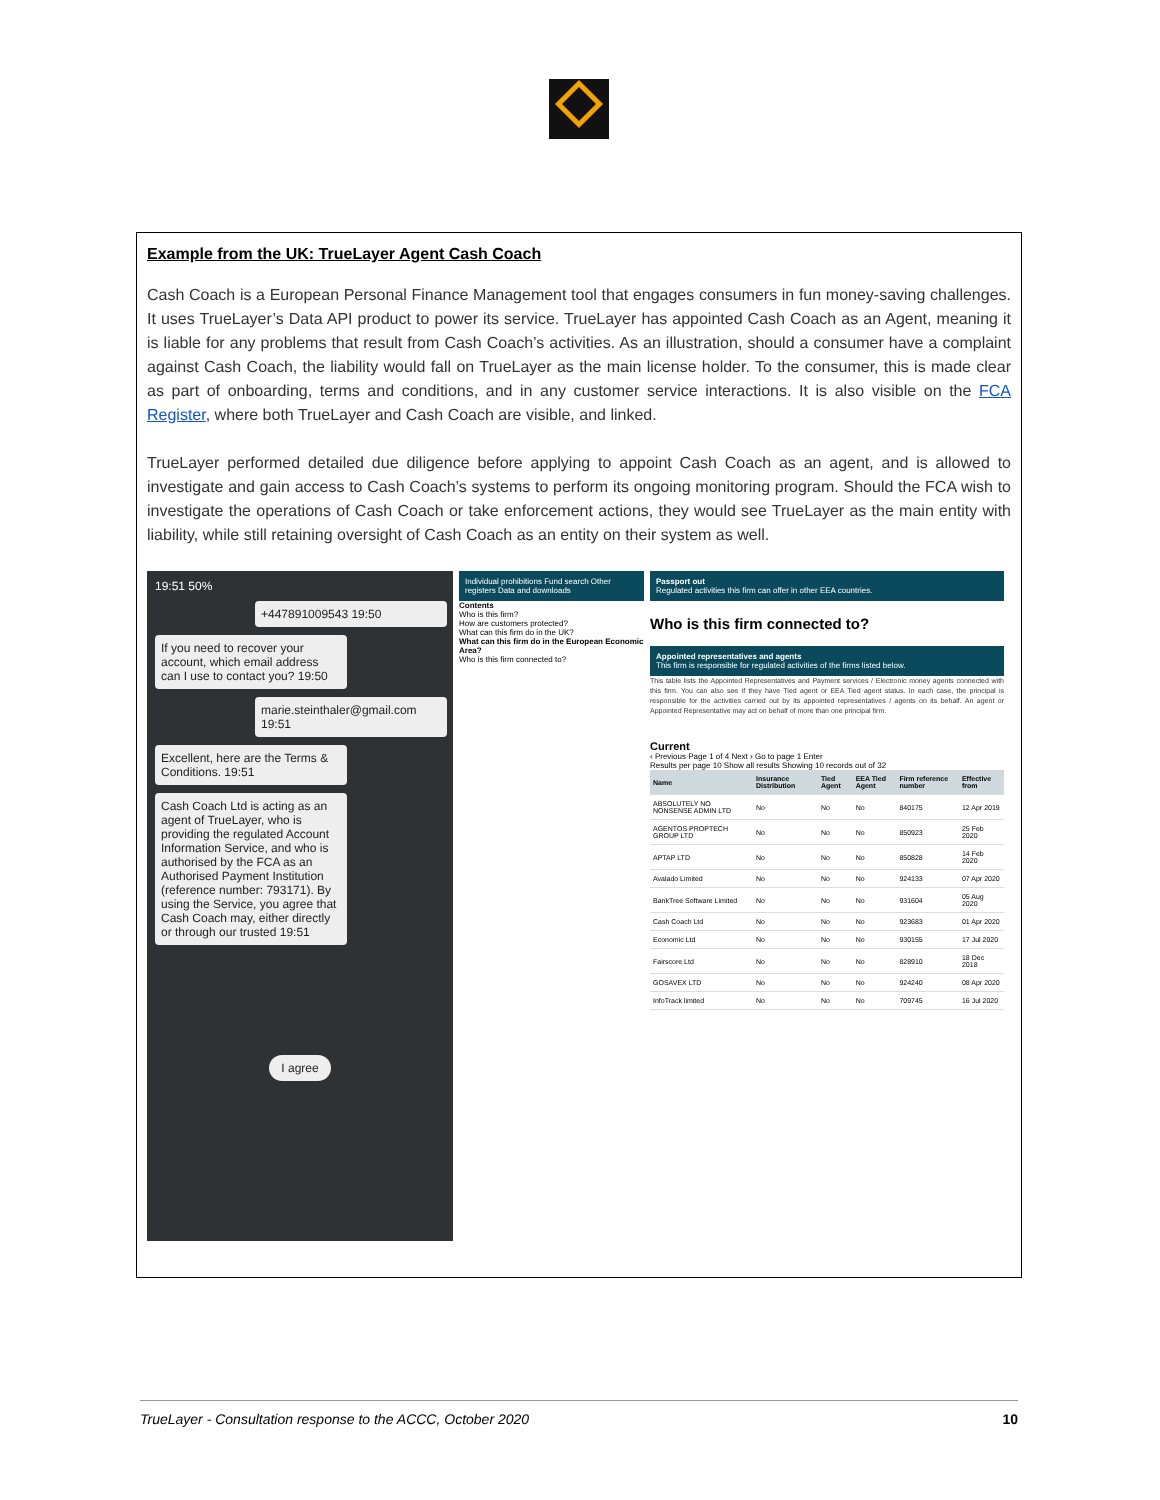Example from the UK: TrueLayer Agent Cash Coach
Cash Coach is a European Personal Finance Management tool that engages consumers in fun money-saving challenges. It uses TrueLayer’s Data API product to power its service. TrueLayer has appointed Cash Coach as an Agent, meaning it is liable for any problems that result from Cash Coach’s activities. As an illustration, should a consumer have a complaint against Cash Coach, the liability would fall on TrueLayer as the main license holder. To the consumer, this is made clear as part of onboarding, terms and conditions, and in any customer service interactions. It is also visible on the FCA Register, where both TrueLayer and Cash Coach are visible, and linked.
TrueLayer performed detailed due diligence before applying to appoint Cash Coach as an agent, and is allowed to investigate and gain access to Cash Coach’s systems to perform its ongoing monitoring program. Should the FCA wish to investigate the operations of Cash Coach or take enforcement actions, they would see TrueLayer as the main entity with liability, while still retaining oversight of Cash Coach as an entity on their system as well.
19:51 50%
+447891009543 19:50
If you need to recover your account, which email address can I use to contact you? 19:50
marie.steinthaler@gmail.com 19:51
Excellent, here are the Terms & Conditions. 19:51
Cash Coach Ltd is acting as an agent of TrueLayer, who is providing the regulated Account Information Service, and who is authorised by the FCA as an Authorised Payment Institution (reference number: 793171). By using the Service, you agree that Cash Coach may, either directly or through our trusted 19:51
I agree
Individual prohibitions Fund search Other registers Data and downloads
Contents
Who is this firm?
How are customers protected?
What can this firm do in the UK?
What can this firm do in the European Economic Area?
Who is this firm connected to?
Passport out
Regulated activities this firm can offer in other EEA countries.
Who is this firm connected to?
Appointed representatives and agents
This firm is responsible for regulated activities of the firms listed below.
This table lists the Appointed Representatives and Payment services / Electronic money agents connected with this firm. You can also see if they have Tied agent or EEA Tied agent status. In each case, the principal is responsible for the activities carried out by its appointed representatives / agents on its behalf. An agent or Appointed Representative may act on behalf of more than one principal firm.
Current
‹ Previous Page 1 of 4 Next › Go to page 1 Enter
Results per page 10 Show all results Showing 10 records out of 32
| Name | Insurance Distribution | Tied Agent | EEA Tied Agent | Firm reference number | Effective from |
| --- | --- | --- | --- | --- | --- |
| ABSOLUTELY NO NONSENSE ADMIN LTD | No | No | No | 840175 | 12 Apr 2019 |
| AGENTOS PROPTECH GROUP LTD | No | No | No | 850923 | 25 Feb 2020 |
| APTAP LTD | No | No | No | 850828 | 14 Feb 2020 |
| Avalado Limited | No | No | No | 924133 | 07 Apr 2020 |
| BankTree Software Limited | No | No | No | 931604 | 05 Aug 2020 |
| Cash Coach Ltd | No | No | No | 923683 | 01 Apr 2020 |
| Economic Ltd | No | No | No | 930155 | 17 Jul 2020 |
| Fairscore Ltd | No | No | No | 828910 | 18 Dec 2018 |
| GOSAVEX LTD | No | No | No | 924240 | 08 Apr 2020 |
| InfoTrack limited | No | No | No | 709745 | 16 Jul 2020 |
TrueLayer - Consultation response to the ACCC, October 2020 10